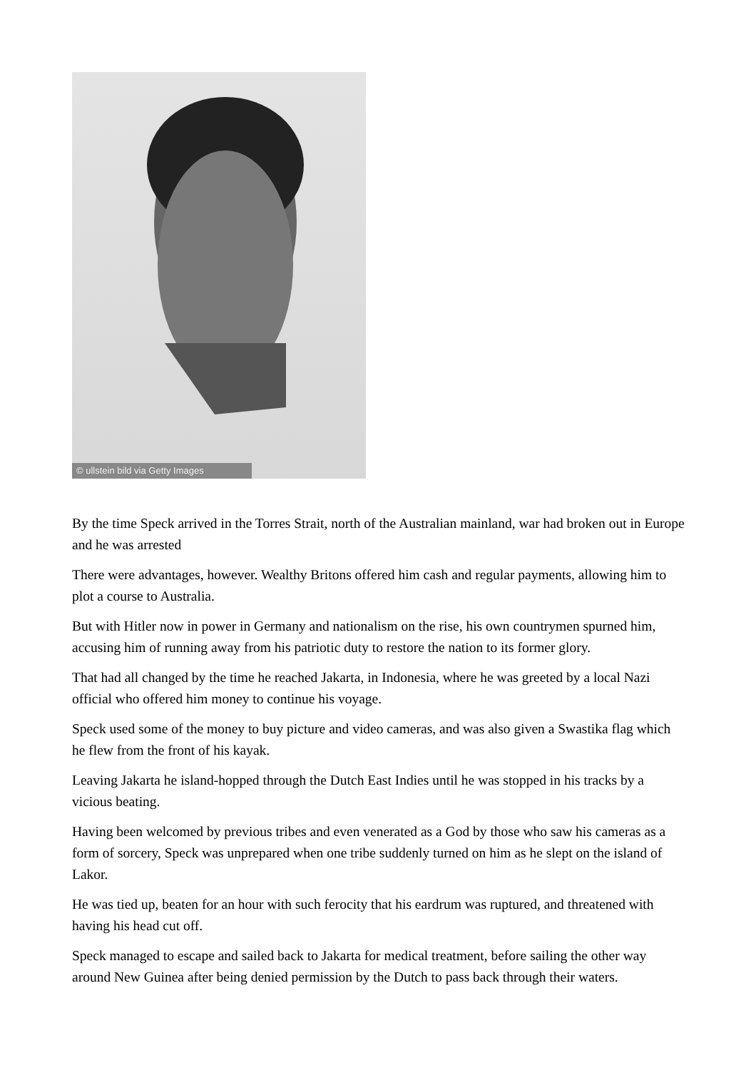© ullstein bild via Getty Images
By the time Speck arrived in the Torres Strait, north of the Australian mainland, war had broken out in Europe and he was arrested
There were advantages, however. Wealthy Britons offered him cash and regular payments, allowing him to plot a course to Australia.
But with Hitler now in power in Germany and nationalism on the rise, his own countrymen spurned him, accusing him of running away from his patriotic duty to restore the nation to its former glory.
That had all changed by the time he reached Jakarta, in Indonesia, where he was greeted by a local Nazi official who offered him money to continue his voyage.
Speck used some of the money to buy picture and video cameras, and was also given a Swastika flag which he flew from the front of his kayak.
Leaving Jakarta he island-hopped through the Dutch East Indies until he was stopped in his tracks by a vicious beating.
Having been welcomed by previous tribes and even venerated as a God by those who saw his cameras as a form of sorcery, Speck was unprepared when one tribe suddenly turned on him as he slept on the island of Lakor.
He was tied up, beaten for an hour with such ferocity that his eardrum was ruptured, and threatened with having his head cut off.
Speck managed to escape and sailed back to Jakarta for medical treatment, before sailing the other way around New Guinea after being denied permission by the Dutch to pass back through their waters.